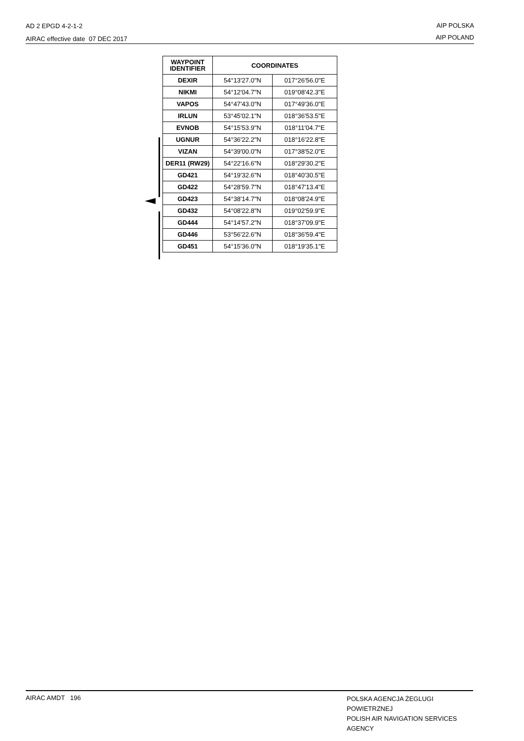AD 2 EPGD 4-2-1-2
AIRAC effective date 07 DEC 2017
AIP POLSKA
AIP POLAND
| WAYPOINT IDENTIFIER | COORDINATES | |
| --- | --- | --- |
| DEXIR | 54°13'27.0"N | 017°26'56.0"E |
| NIKMI | 54°12'04.7"N | 019°08'42.3"E |
| VAPOS | 54°47'43.0"N | 017°49'36.0"E |
| IRLUN | 53°45'02.1"N | 018°36'53.5"E |
| EVNOB | 54°15'53.9"N | 018°11'04.7"E |
| UGNUR | 54°36'22.2"N | 018°16'22.8"E |
| VIZAN | 54°39'00.0"N | 017°38'52.0"E |
| DER11 (RW29) | 54°22'16.6"N | 018°29'30.2"E |
| GD421 | 54°19'32.6"N | 018°40'30.5"E |
| GD422 | 54°28'59.7"N | 018°47'13.4"E |
| GD423 | 54°38'14.7"N | 018°08'24.9"E |
| GD432 | 54°08'22.8"N | 019°02'59.9"E |
| GD444 | 54°14'57.2"N | 018°37'09.9"E |
| GD446 | 53°56'22.6"N | 018°36'59.4"E |
| GD451 | 54°15'36.0"N | 018°19'35.1"E |
AIRAC AMDT 196
POLSKA AGENCJA ŻEGLUGI POWIETRZNEJ
POLISH AIR NAVIGATION SERVICES AGENCY